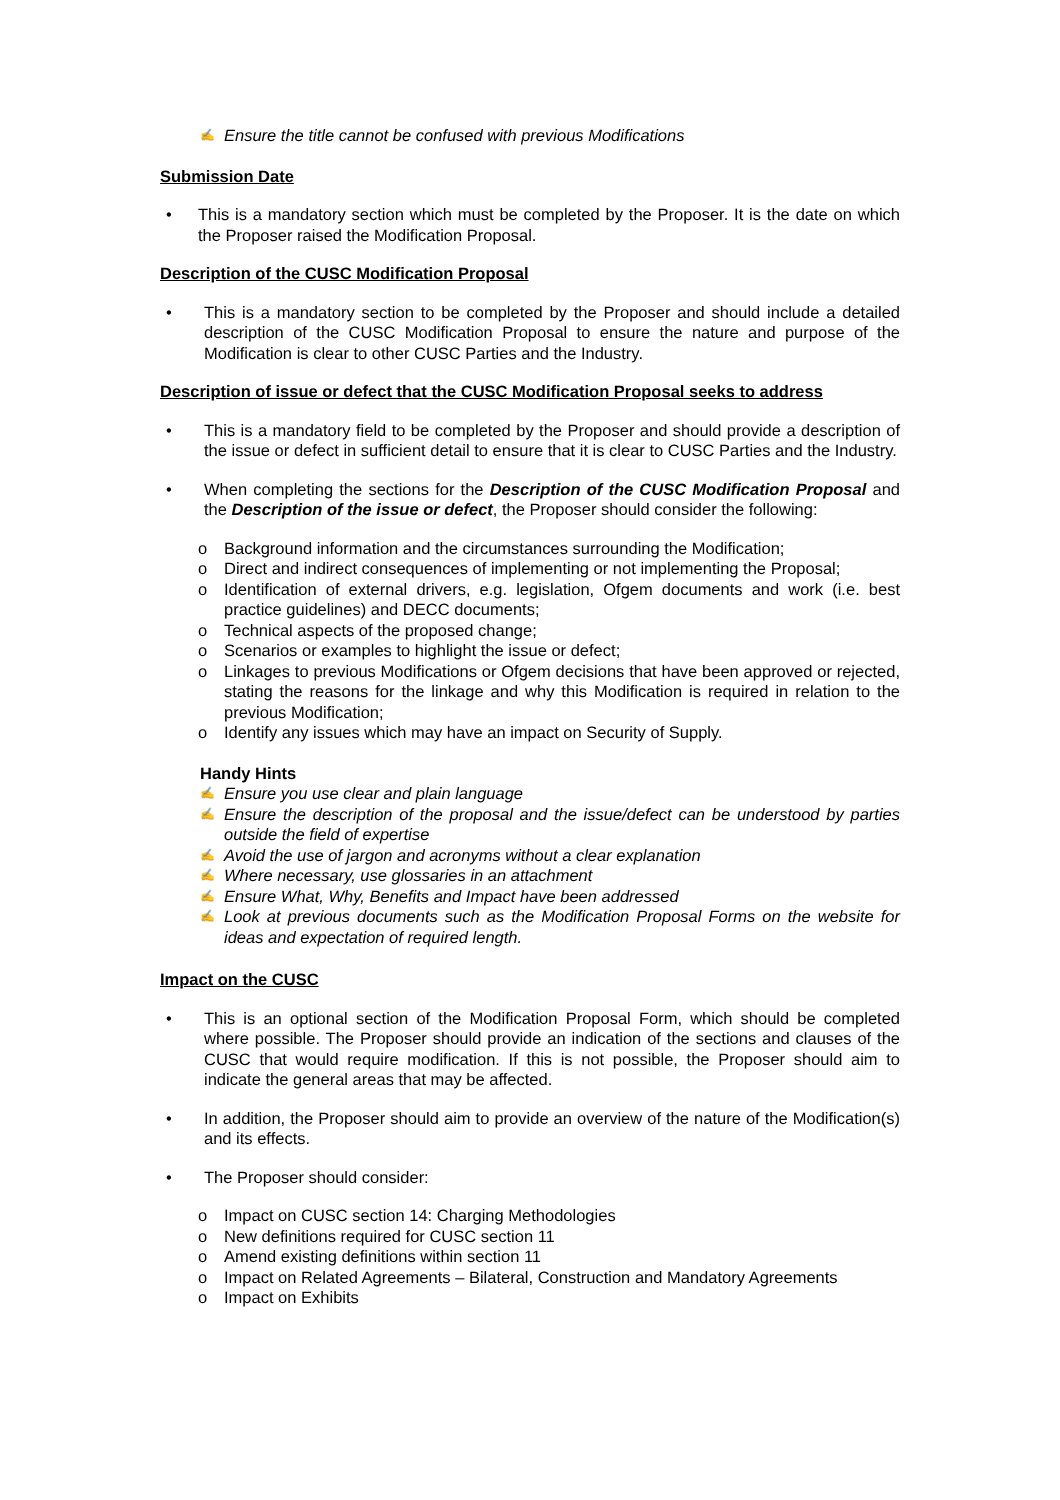✍ Ensure the title cannot be confused with previous Modifications
Submission Date
• This is a mandatory section which must be completed by the Proposer. It is the date on which the Proposer raised the Modification Proposal.
Description of the CUSC Modification Proposal
• This is a mandatory section to be completed by the Proposer and should include a detailed description of the CUSC Modification Proposal to ensure the nature and purpose of the Modification is clear to other CUSC Parties and the Industry.
Description of issue or defect that the CUSC Modification Proposal seeks to address
• This is a mandatory field to be completed by the Proposer and should provide a description of the issue or defect in sufficient detail to ensure that it is clear to CUSC Parties and the Industry.
• When completing the sections for the Description of the CUSC Modification Proposal and the Description of the issue or defect, the Proposer should consider the following:
o Background information and the circumstances surrounding the Modification;
o Direct and indirect consequences of implementing or not implementing the Proposal;
o Identification of external drivers, e.g. legislation, Ofgem documents and work (i.e. best practice guidelines) and DECC documents;
o Technical aspects of the proposed change;
o Scenarios or examples to highlight the issue or defect;
o Linkages to previous Modifications or Ofgem decisions that have been approved or rejected, stating the reasons for the linkage and why this Modification is required in relation to the previous Modification;
o Identify any issues which may have an impact on Security of Supply.
Handy Hints
✍ Ensure you use clear and plain language
✍ Ensure the description of the proposal and the issue/defect can be understood by parties outside the field of expertise
✍ Avoid the use of jargon and acronyms without a clear explanation
✍ Where necessary, use glossaries in an attachment
✍ Ensure What, Why, Benefits and Impact have been addressed
✍ Look at previous documents such as the Modification Proposal Forms on the website for ideas and expectation of required length.
Impact on the CUSC
• This is an optional section of the Modification Proposal Form, which should be completed where possible. The Proposer should provide an indication of the sections and clauses of the CUSC that would require modification. If this is not possible, the Proposer should aim to indicate the general areas that may be affected.
• In addition, the Proposer should aim to provide an overview of the nature of the Modification(s) and its effects.
• The Proposer should consider:
o Impact on CUSC section 14: Charging Methodologies
o New definitions required for CUSC section 11
o Amend existing definitions within section 11
o Impact on Related Agreements – Bilateral, Construction and Mandatory Agreements
o Impact on Exhibits